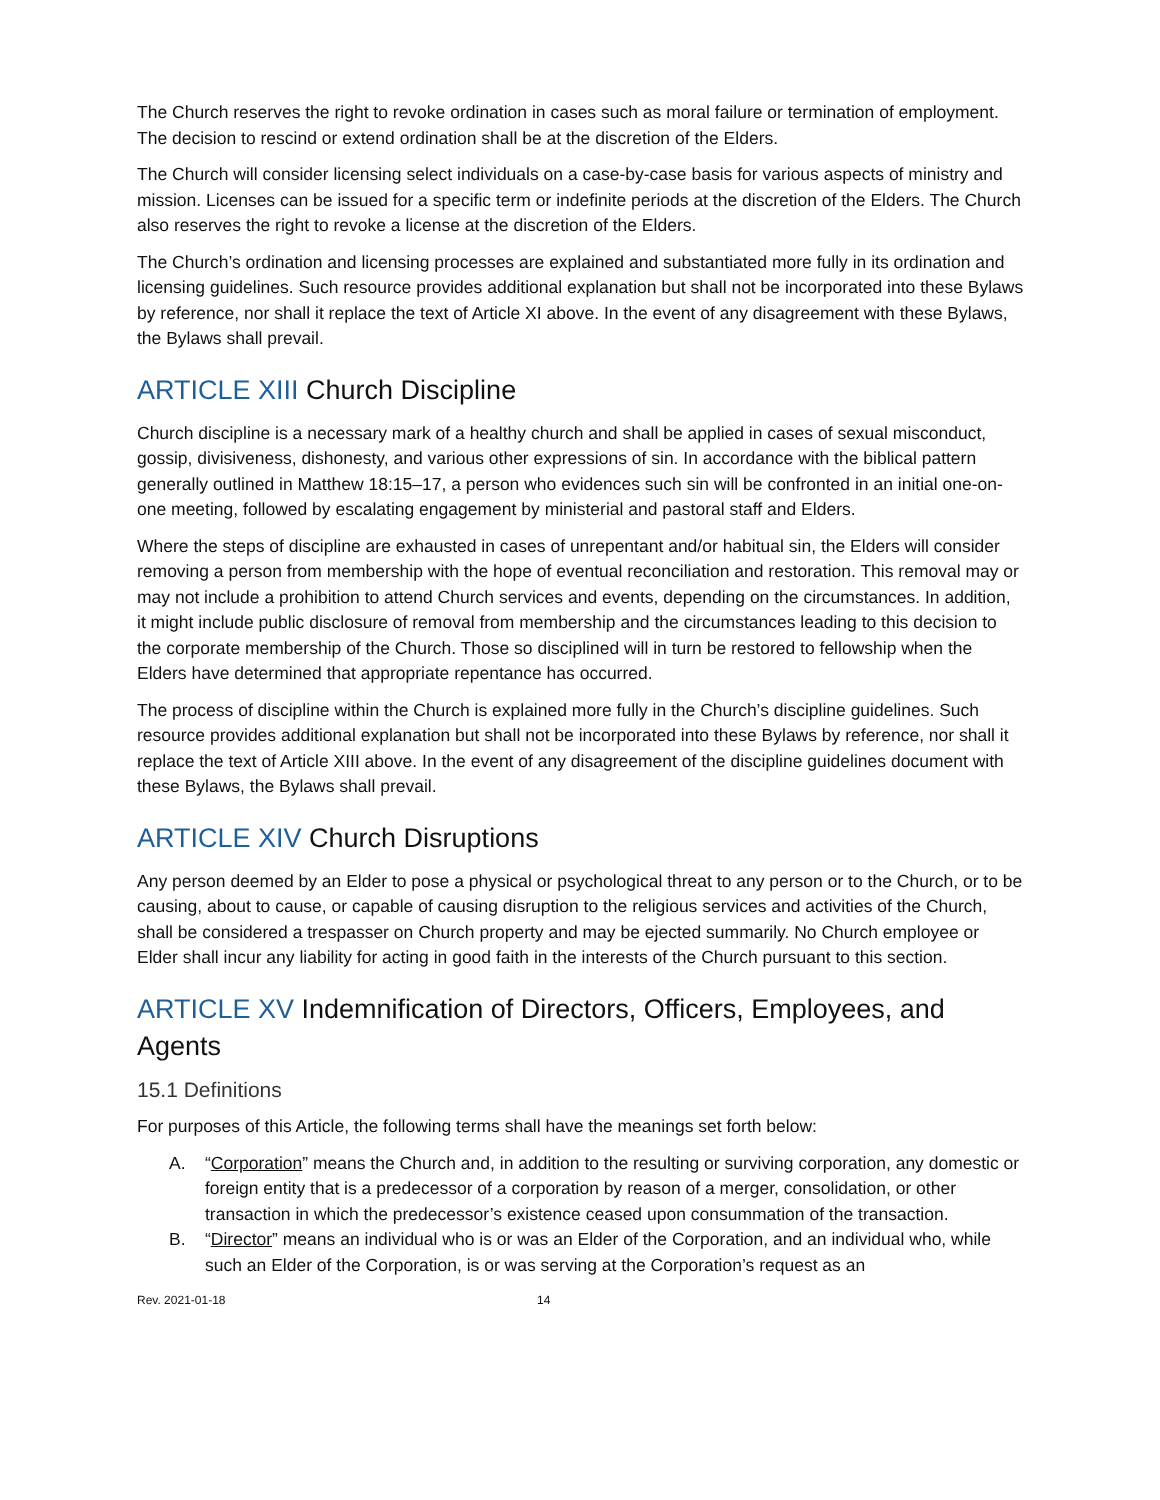The Church reserves the right to revoke ordination in cases such as moral failure or termination of employment. The decision to rescind or extend ordination shall be at the discretion of the Elders.
The Church will consider licensing select individuals on a case-by-case basis for various aspects of ministry and mission. Licenses can be issued for a specific term or indefinite periods at the discretion of the Elders. The Church also reserves the right to revoke a license at the discretion of the Elders.
The Church’s ordination and licensing processes are explained and substantiated more fully in its ordination and licensing guidelines. Such resource provides additional explanation but shall not be incorporated into these Bylaws by reference, nor shall it replace the text of Article XI above. In the event of any disagreement with these Bylaws, the Bylaws shall prevail.
ARTICLE XIII Church Discipline
Church discipline is a necessary mark of a healthy church and shall be applied in cases of sexual misconduct, gossip, divisiveness, dishonesty, and various other expressions of sin. In accordance with the biblical pattern generally outlined in Matthew 18:15–17, a person who evidences such sin will be confronted in an initial one-on-one meeting, followed by escalating engagement by ministerial and pastoral staff and Elders.
Where the steps of discipline are exhausted in cases of unrepentant and/or habitual sin, the Elders will consider removing a person from membership with the hope of eventual reconciliation and restoration. This removal may or may not include a prohibition to attend Church services and events, depending on the circumstances. In addition, it might include public disclosure of removal from membership and the circumstances leading to this decision to the corporate membership of the Church. Those so disciplined will in turn be restored to fellowship when the Elders have determined that appropriate repentance has occurred.
The process of discipline within the Church is explained more fully in the Church’s discipline guidelines. Such resource provides additional explanation but shall not be incorporated into these Bylaws by reference, nor shall it replace the text of Article XIII above. In the event of any disagreement of the discipline guidelines document with these Bylaws, the Bylaws shall prevail.
ARTICLE XIV Church Disruptions
Any person deemed by an Elder to pose a physical or psychological threat to any person or to the Church, or to be causing, about to cause, or capable of causing disruption to the religious services and activities of the Church, shall be considered a trespasser on Church property and may be ejected summarily. No Church employee or Elder shall incur any liability for acting in good faith in the interests of the Church pursuant to this section.
ARTICLE XV Indemnification of Directors, Officers, Employees, and Agents
15.1 Definitions
For purposes of this Article, the following terms shall have the meanings set forth below:
A. “Corporation” means the Church and, in addition to the resulting or surviving corporation, any domestic or foreign entity that is a predecessor of a corporation by reason of a merger, consolidation, or other transaction in which the predecessor’s existence ceased upon consummation of the transaction.
B. “Director” means an individual who is or was an Elder of the Corporation, and an individual who, while such an Elder of the Corporation, is or was serving at the Corporation’s request as an
Rev. 2021-01-18 14